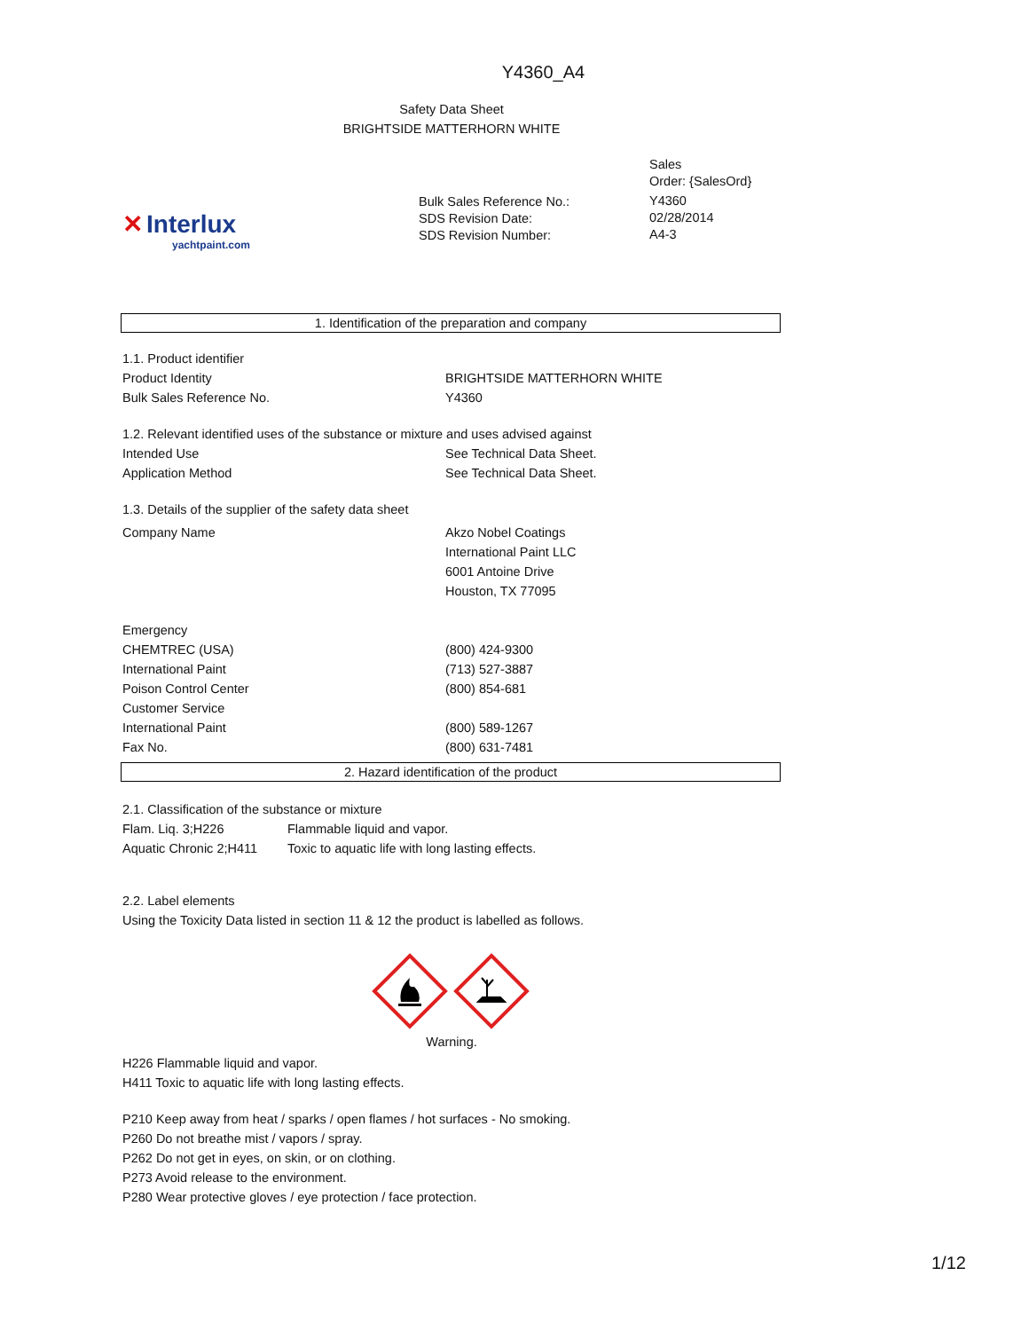Y4360_A4
Safety Data Sheet
BRIGHTSIDE MATTERHORN WHITE
✕ Interlux
yachtpaint.com
Bulk Sales Reference No.:
SDS Revision Date:
SDS Revision Number:
Sales
Order: {SalesOrd}
Y4360
02/28/2014
A4-3
1. Identification of the preparation and company
1.1. Product identifier
Product Identity BRIGHTSIDE MATTERHORN WHITE
Bulk Sales Reference No. Y4360
1.2. Relevant identified uses of the substance or mixture and uses advised against
Intended Use See Technical Data Sheet.
Application Method See Technical Data Sheet.
1.3. Details of the supplier of the safety data sheet
Company Name Akzo Nobel Coatings
International Paint LLC
6001 Antoine Drive
Houston, TX 77095
Emergency
CHEMTREC (USA) (800) 424-9300
International Paint (713) 527-3887
Poison Control Center (800) 854-681
Customer Service
International Paint (800) 589-1267
Fax No. (800) 631-7481
2. Hazard identification of the product
2.1. Classification of the substance or mixture
Flam. Liq. 3;H226 Flammable liquid and vapor.
Aquatic Chronic 2;H411 Toxic to aquatic life with long lasting effects.
2.2. Label elements
Using the Toxicity Data listed in section 11 & 12 the product is labelled as follows.
Warning.
H226 Flammable liquid and vapor.
H411 Toxic to aquatic life with long lasting effects.
P210 Keep away from heat / sparks / open flames / hot surfaces - No smoking.
P260 Do not breathe mist / vapors / spray.
P262 Do not get in eyes, on skin, or on clothing.
P273 Avoid release to the environment.
P280 Wear protective gloves / eye protection / face protection.
1/12